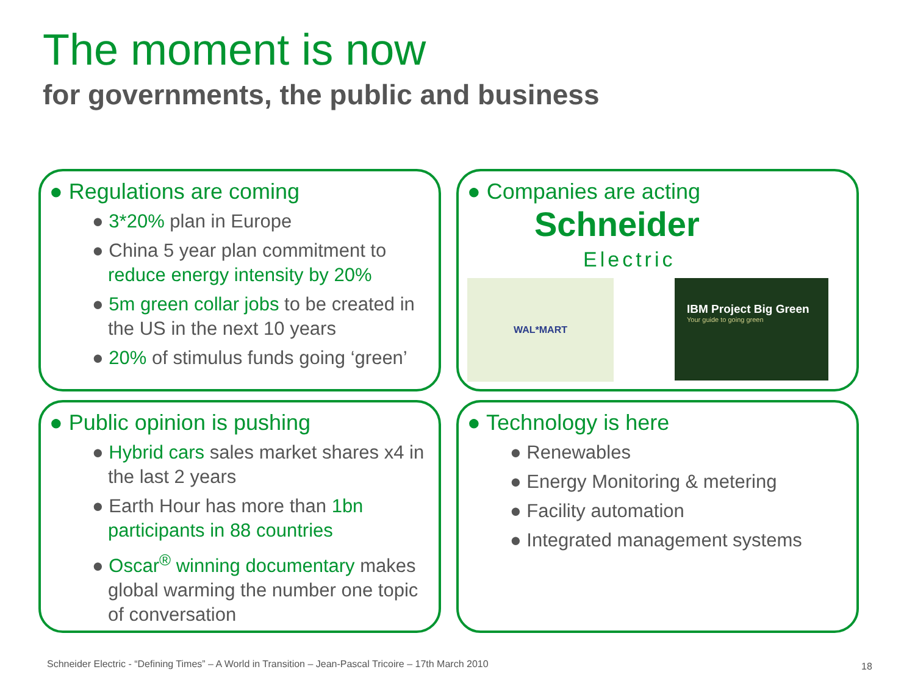The moment is now
for governments, the public and business
● Regulations are coming
● 3*20% plan in Europe
● China 5 year plan commitment to reduce energy intensity by 20%
● 5m green collar jobs to be created in the US in the next 10 years
● 20% of stimulus funds going ‘green’
● Companies are acting
Schneider
Electric
WAL*MART
IBM Project Big Green
Your guide to going green
● Public opinion is pushing
● Hybrid cars sales market shares x4 in the last 2 years
● Earth Hour has more than 1bn participants in 88 countries
● Oscar<sup>®</sup> winning documentary makes global warming the number one topic of conversation
● Technology is here
● Renewables
● Energy Monitoring & metering
● Facility automation
● Integrated management systems
Schneider Electric - “Defining Times” – A World in Transition – Jean-Pascal Tricoire – 17th March 2010
18